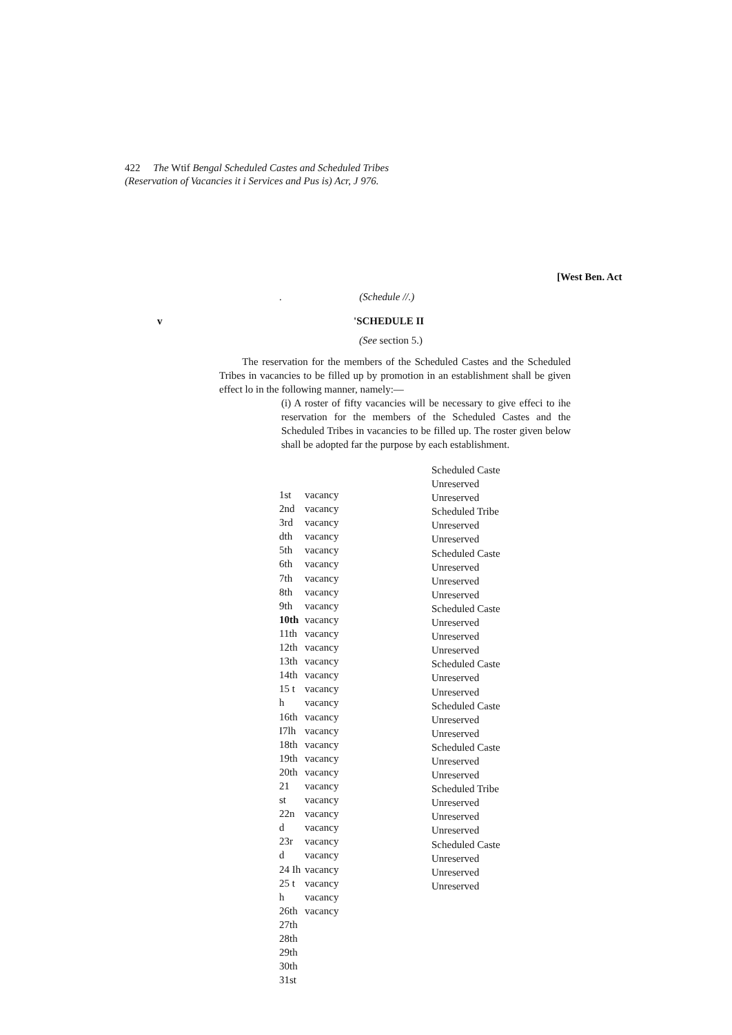422 The Wtif Bengal Scheduled Castes and Scheduled Tribes
(Reservation of Vacancies it i Services and Pus is) Acr, J 976.
[West Ben. Act
. (Schedule //.)
v 'SCHEDULE II
(See section 5.)
The reservation for the members of the Scheduled Castes and the Scheduled Tribes in vacancies to be filled up by promotion in an establishment shall be given effect lo in the following manner, namely:—
(i) A roster of fifty vacancies will be necessary to give effeci to ihe reservation for the members of the Scheduled Castes and the Scheduled Tribes in vacancies to be filled up. The roster given below shall be adopted far the purpose by each establishment.
| 1st | vacancy |
| 2nd | vacancy |
| 3rd | vacancy |
| dth | vacancy |
| 5th | vacancy |
| 6th | vacancy |
| 7th | vacancy |
| 8th | vacancy |
| 9th | vacancy |
| 10th | vacancy |
| 11th | vacancy |
| 12th | vacancy |
| 13th | vacancy |
| 14th | vacancy |
| 15 t | vacancy |
| h | vacancy |
| 16th | vacancy |
| I7lh | vacancy |
| 18th | vacancy |
| 19th | vacancy |
| 20th | vacancy |
| 21 | vacancy |
| st | vacancy |
| 22n | vacancy |
| d | vacancy |
| 23r | vacancy |
| d | vacancy |
| 24 Ih | vacancy |
| 25 t | vacancy |
| h | vacancy |
| 26th | vacancy |
| 27th | |
| 28th | |
| 29th | |
| 30th | |
| 31st | |
Scheduled Caste
Unreserved
Unreserved
Scheduled Tribe
Unreserved
Unreserved
Scheduled Caste
Unreserved
Unreserved
Unreserved
Scheduled Caste
Unreserved
Unreserved
Unreserved
Scheduled Caste
Unreserved
Unreserved
Scheduled Caste
Unreserved
Unreserved
Scheduled Caste
Unreserved
Unreserved
Scheduled Tribe
Unreserved
Unreserved
Unreserved
Scheduled Caste
Unreserved
Unreserved
Unreserved